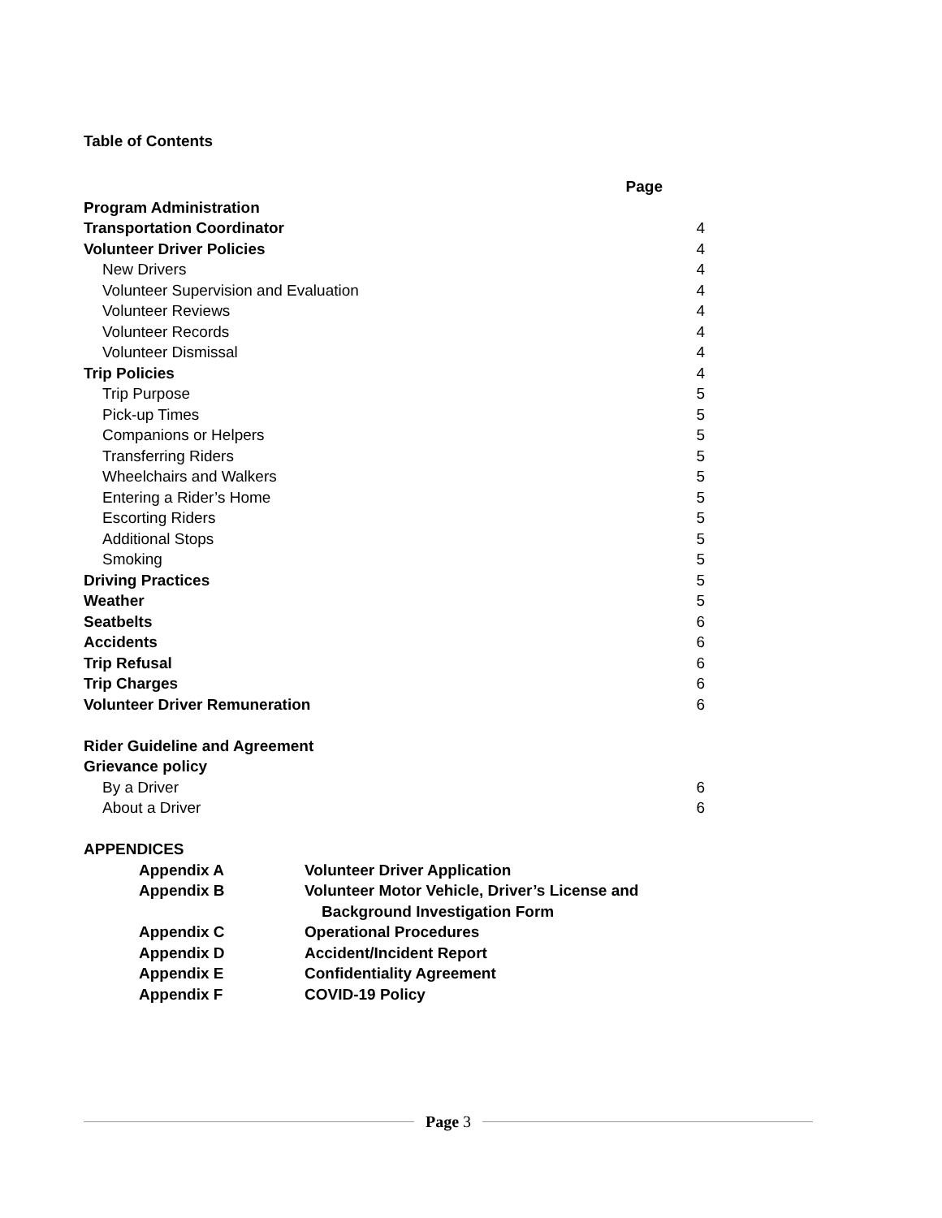Table of Contents
| | Page |
| Program Administration | |
| Transportation Coordinator | 4 |
| Volunteer Driver Policies | 4 |
| New Drivers | 4 |
| Volunteer Supervision and Evaluation | 4 |
| Volunteer Reviews | 4 |
| Volunteer Records | 4 |
| Volunteer Dismissal | 4 |
| Trip Policies | 4 |
| Trip Purpose | 5 |
| Pick-up Times | 5 |
| Companions or Helpers | 5 |
| Transferring Riders | 5 |
| Wheelchairs and Walkers | 5 |
| Entering a Rider’s Home | 5 |
| Escorting Riders | 5 |
| Additional Stops | 5 |
| Smoking | 5 |
| Driving Practices | 5 |
| Weather | 5 |
| Seatbelts | 6 |
| Accidents | 6 |
| Trip Refusal | 6 |
| Trip Charges | 6 |
| Volunteer Driver Remuneration | 6 |
| Rider Guideline and Agreement | |
| Grievance policy | |
| By a Driver | 6 |
| About a Driver | 6 |
| APPENDICES | |
| Appendix A | Volunteer Driver Application |
| Appendix B | Volunteer Motor Vehicle, Driver’s License and Background Investigation Form |
| Appendix C | Operational Procedures |
| Appendix D | Accident/Incident Report |
| Appendix E | Confidentiality Agreement |
| Appendix F | COVID-19 Policy |
Page 3